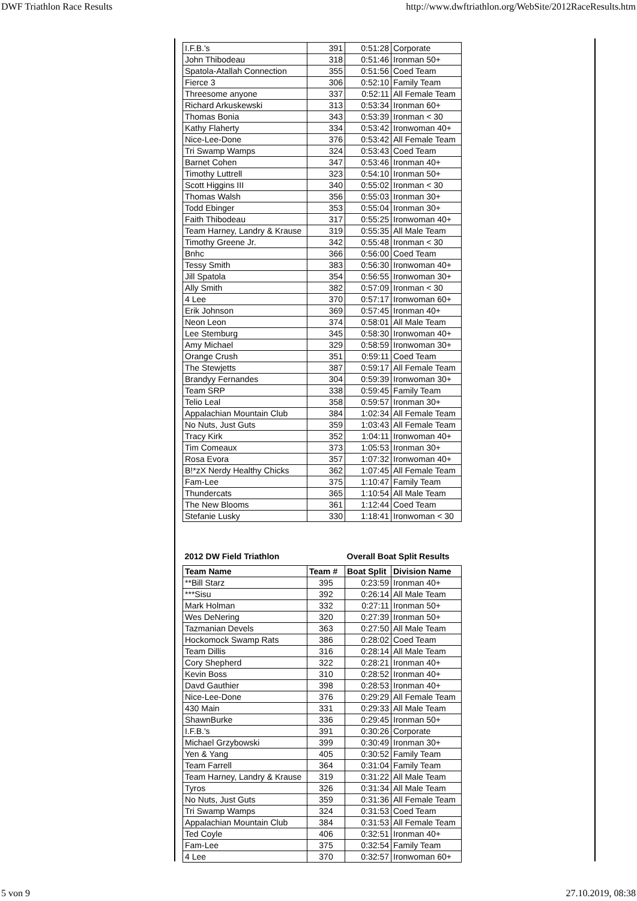DWF Triathlon Race Results http://www.dwftriathlon.org/WebSite/2012RaceResults.htm
| I.F.B.'s | 391 | 0:51:28 | Corporate |
| John Thibodeau | 318 | 0:51:46 | Ironman 50+ |
| Spatola-Atallah Connection | 355 | 0:51:56 | Coed Team |
| Fierce 3 | 306 | 0:52:10 | Family Team |
| Threesome anyone | 337 | 0:52:11 | All Female Team |
| Richard Arkuskewski | 313 | 0:53:34 | Ironman 60+ |
| Thomas Bonia | 343 | 0:53:39 | Ironman < 30 |
| Kathy Flaherty | 334 | 0:53:42 | Ironwoman 40+ |
| Nice-Lee-Done | 376 | 0:53:42 | All Female Team |
| Tri Swamp Wamps | 324 | 0:53:43 | Coed Team |
| Barnet Cohen | 347 | 0:53:46 | Ironman 40+ |
| Timothy Luttrell | 323 | 0:54:10 | Ironman 50+ |
| Scott Higgins III | 340 | 0:55:02 | Ironman < 30 |
| Thomas Walsh | 356 | 0:55:03 | Ironman 30+ |
| Todd Ebinger | 353 | 0:55:04 | Ironman 30+ |
| Faith Thibodeau | 317 | 0:55:25 | Ironwoman 40+ |
| Team Harney, Landry & Krause | 319 | 0:55:35 | All Male Team |
| Timothy Greene Jr. | 342 | 0:55:48 | Ironman < 30 |
| Bnhc | 366 | 0:56:00 | Coed Team |
| Tessy Smith | 383 | 0:56:30 | Ironwoman 40+ |
| Jill Spatola | 354 | 0:56:55 | Ironwoman 30+ |
| Ally Smith | 382 | 0:57:09 | Ironman < 30 |
| 4 Lee | 370 | 0:57:17 | Ironwoman 60+ |
| Erik Johnson | 369 | 0:57:45 | Ironman 40+ |
| Neon Leon | 374 | 0:58:01 | All Male Team |
| Lee Stemburg | 345 | 0:58:30 | Ironwoman 40+ |
| Amy Michael | 329 | 0:58:59 | Ironwoman 30+ |
| Orange Crush | 351 | 0:59:11 | Coed Team |
| The Stewjetts | 387 | 0:59:17 | All Female Team |
| Brandyy Fernandes | 304 | 0:59:39 | Ironwoman 30+ |
| Team SRP | 338 | 0:59:45 | Family Team |
| Telio Leal | 358 | 0:59:57 | Ironman 30+ |
| Appalachian Mountain Club | 384 | 1:02:34 | All Female Team |
| No Nuts, Just Guts | 359 | 1:03:43 | All Female Team |
| Tracy Kirk | 352 | 1:04:11 | Ironwoman 40+ |
| Tim Comeaux | 373 | 1:05:53 | Ironman 30+ |
| Rosa Evora | 357 | 1:07:32 | Ironwoman 40+ |
| B!*zX Nerdy Healthy Chicks | 362 | 1:07:45 | All Female Team |
| Fam-Lee | 375 | 1:10:47 | Family Team |
| Thundercats | 365 | 1:10:54 | All Male Team |
| The New Blooms | 361 | 1:12:44 | Coed Team |
| Stefanie Lusky | 330 | 1:18:41 | Ironwoman < 30 |
| 2012 DW Field Triathlon | | Overall Boat Split Results | |
| Team Name | Team # | Boat Split | Division Name |
| **Bill Starz | 395 | 0:23:59 | Ironman 40+ |
| ***Sisu | 392 | 0:26:14 | All Male Team |
| Mark Holman | 332 | 0:27:11 | Ironman 50+ |
| Wes DeNering | 320 | 0:27:39 | Ironman 50+ |
| Tazmanian Devels | 363 | 0:27:50 | All Male Team |
| Hockomock Swamp Rats | 386 | 0:28:02 | Coed Team |
| Team Dillis | 316 | 0:28:14 | All Male Team |
| Cory Shepherd | 322 | 0:28:21 | Ironman 40+ |
| Kevin Boss | 310 | 0:28:52 | Ironman 40+ |
| Davd Gauthier | 398 | 0:28:53 | Ironman 40+ |
| Nice-Lee-Done | 376 | 0:29:29 | All Female Team |
| 430 Main | 331 | 0:29:33 | All Male Team |
| ShawnBurke | 336 | 0:29:45 | Ironman 50+ |
| I.F.B.'s | 391 | 0:30:26 | Corporate |
| Michael Grzybowski | 399 | 0:30:49 | Ironman 30+ |
| Yen & Yang | 405 | 0:30:52 | Family Team |
| Team Farrell | 364 | 0:31:04 | Family Team |
| Team Harney, Landry & Krause | 319 | 0:31:22 | All Male Team |
| Tyros | 326 | 0:31:34 | All Male Team |
| No Nuts, Just Guts | 359 | 0:31:36 | All Female Team |
| Tri Swamp Wamps | 324 | 0:31:53 | Coed Team |
| Appalachian Mountain Club | 384 | 0:31:53 | All Female Team |
| Ted Coyle | 406 | 0:32:51 | Ironman 40+ |
| Fam-Lee | 375 | 0:32:54 | Family Team |
| 4 Lee | 370 | 0:32:57 | Ironwoman 60+ |
5 von 9 27.10.2019, 08:38